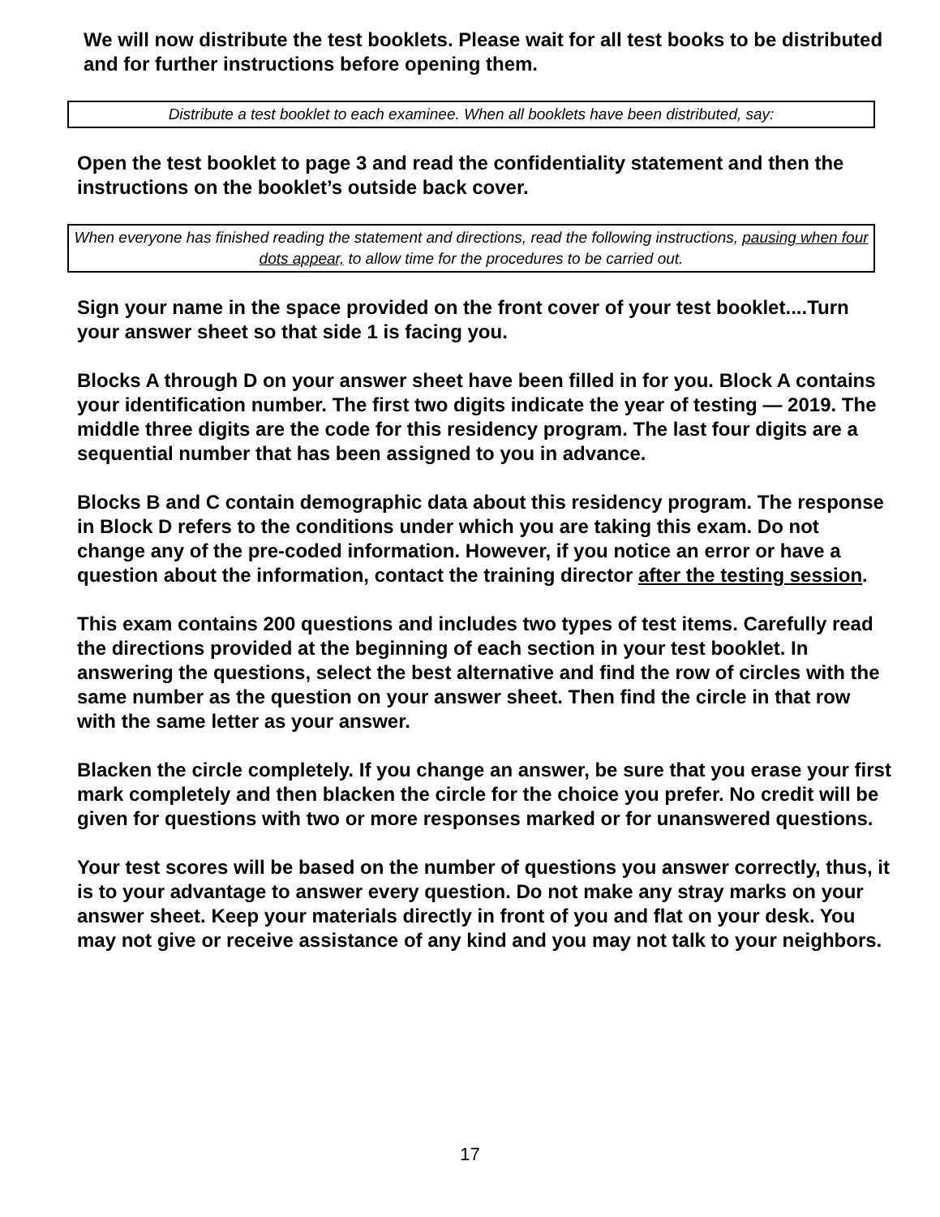We will now distribute the test booklets. Please wait for all test books to be distributed and for further instructions before opening them.
Distribute a test booklet to each examinee. When all booklets have been distributed, say:
Open the test booklet to page 3 and read the confidentiality statement and then the instructions on the booklet’s outside back cover.
When everyone has finished reading the statement and directions, read the following instructions, pausing when four dots appear, to allow time for the procedures to be carried out.
Sign your name in the space provided on the front cover of your test booklet....Turn your answer sheet so that side 1 is facing you.
Blocks A through D on your answer sheet have been filled in for you. Block A contains your identification number. The first two digits indicate the year of testing — 2019. The middle three digits are the code for this residency program. The last four digits are a sequential number that has been assigned to you in advance.
Blocks B and C contain demographic data about this residency program. The response in Block D refers to the conditions under which you are taking this exam. Do not change any of the pre-coded information. However, if you notice an error or have a question about the information, contact the training director after the testing session.
This exam contains 200 questions and includes two types of test items. Carefully read the directions provided at the beginning of each section in your test booklet. In answering the questions, select the best alternative and find the row of circles with the same number as the question on your answer sheet. Then find the circle in that row with the same letter as your answer.
Blacken the circle completely. If you change an answer, be sure that you erase your first mark completely and then blacken the circle for the choice you prefer. No credit will be given for questions with two or more responses marked or for unanswered questions.
Your test scores will be based on the number of questions you answer correctly, thus, it is to your advantage to answer every question. Do not make any stray marks on your answer sheet. Keep your materials directly in front of you and flat on your desk. You may not give or receive assistance of any kind and you may not talk to your neighbors.
17